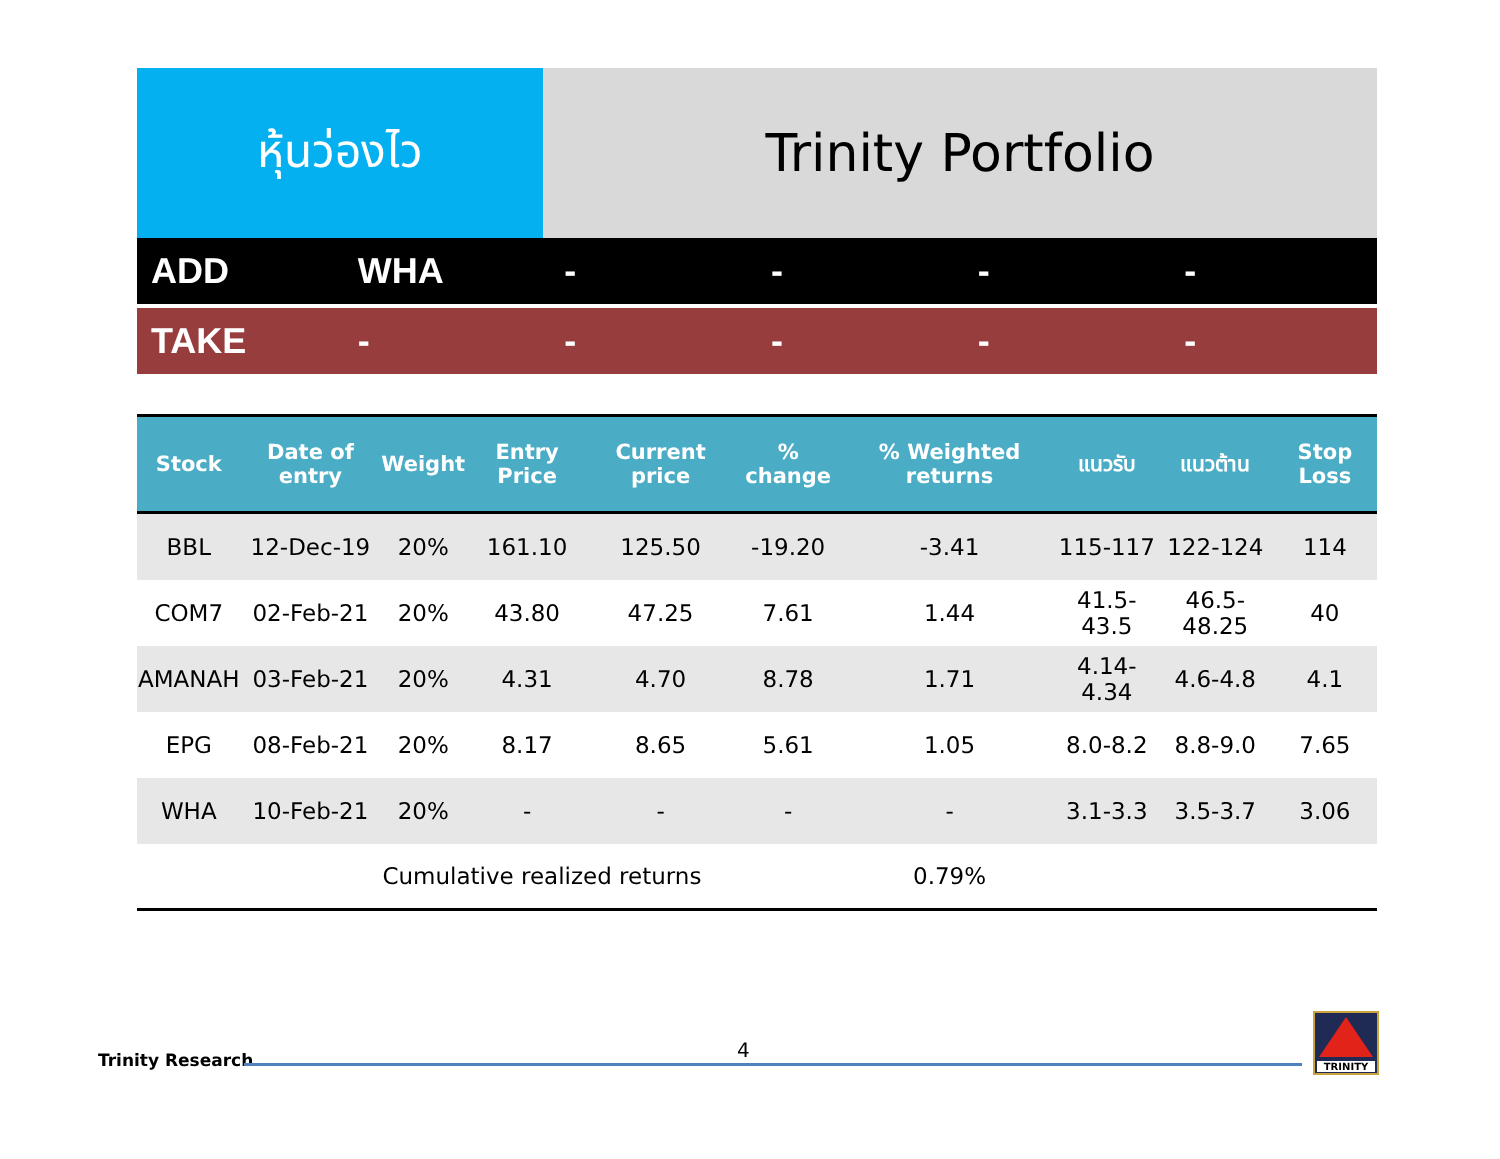หุ้นว่องไว Trinity Portfolio
ADD WHA - - - -
TAKE - - - - -
| Stock | Date of entry | Weight | Entry Price | Current price | % change | % Weighted returns | แนวรับ | แนวต้าน | Stop Loss |
| --- | --- | --- | --- | --- | --- | --- | --- | --- | --- |
| BBL | 12-Dec-19 | 20% | 161.10 | 125.50 | -19.20 | -3.41 | 115-117 | 122-124 | 114 |
| COM7 | 02-Feb-21 | 20% | 43.80 | 47.25 | 7.61 | 1.44 | 41.5-43.5 | 46.5-48.25 | 40 |
| AMANAH | 03-Feb-21 | 20% | 4.31 | 4.70 | 8.78 | 1.71 | 4.14-4.34 | 4.6-4.8 | 4.1 |
| EPG | 08-Feb-21 | 20% | 8.17 | 8.65 | 5.61 | 1.05 | 8.0-8.2 | 8.8-9.0 | 7.65 |
| WHA | 10-Feb-21 | 20% | - | - | - | - | 3.1-3.3 | 3.5-3.7 | 3.06 |
| | Cumulative realized returns | | | | | 0.79% | | | |
Trinity Research 4
TRINITY